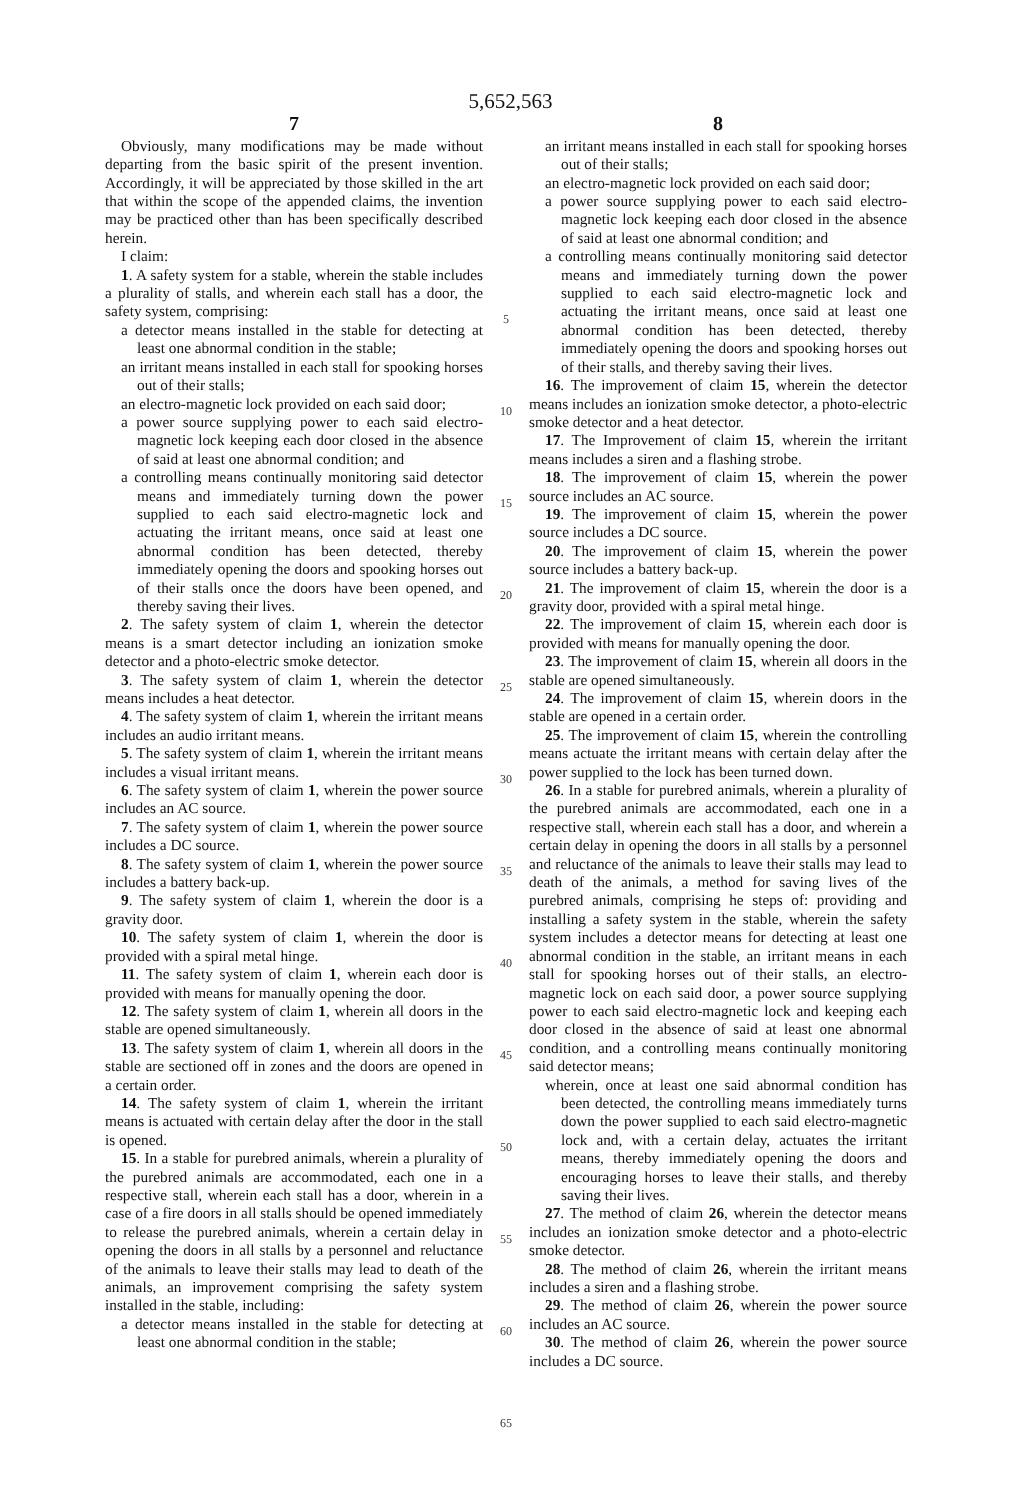5,652,563
7
Obviously, many modifications may be made without departing from the basic spirit of the present invention. Accordingly, it will be appreciated by those skilled in the art that within the scope of the appended claims, the invention may be practiced other than has been specifically described herein.
I claim:
1. A safety system for a stable, wherein the stable includes a plurality of stalls, and wherein each stall has a door, the safety system, comprising:
a detector means installed in the stable for detecting at least one abnormal condition in the stable;
an irritant means installed in each stall for spooking horses out of their stalls;
an electro-magnetic lock provided on each said door;
a power source supplying power to each said electro-magnetic lock keeping each door closed in the absence of said at least one abnormal condition; and
a controlling means continually monitoring said detector means and immediately turning down the power supplied to each said electro-magnetic lock and actuating the irritant means, once said at least one abnormal condition has been detected, thereby immediately opening the doors and spooking horses out of their stalls once the doors have been opened, and thereby saving their lives.
2. The safety system of claim 1, wherein the detector means is a smart detector including an ionization smoke detector and a photo-electric smoke detector.
3. The safety system of claim 1, wherein the detector means includes a heat detector.
4. The safety system of claim 1, wherein the irritant means includes an audio irritant means.
5. The safety system of claim 1, wherein the irritant means includes a visual irritant means.
6. The safety system of claim 1, wherein the power source includes an AC source.
7. The safety system of claim 1, wherein the power source includes a DC source.
8. The safety system of claim 1, wherein the power source includes a battery back-up.
9. The safety system of claim 1, wherein the door is a gravity door.
10. The safety system of claim 1, wherein the door is provided with a spiral metal hinge.
11. The safety system of claim 1, wherein each door is provided with means for manually opening the door.
12. The safety system of claim 1, wherein all doors in the stable are opened simultaneously.
13. The safety system of claim 1, wherein all doors in the stable are sectioned off in zones and the doors are opened in a certain order.
14. The safety system of claim 1, wherein the irritant means is actuated with certain delay after the door in the stall is opened.
15. In a stable for purebred animals, wherein a plurality of the purebred animals are accommodated, each one in a respective stall, wherein each stall has a door, wherein in a case of a fire doors in all stalls should be opened immediately to release the purebred animals, wherein a certain delay in opening the doors in all stalls by a personnel and reluctance of the animals to leave their stalls may lead to death of the animals, an improvement comprising the safety system installed in the stable, including:
a detector means installed in the stable for detecting at least one abnormal condition in the stable;
5
10
15
20
25
30
35
40
45
50
55
60
65
8
an irritant means installed in each stall for spooking horses out of their stalls;
an electro-magnetic lock provided on each said door;
a power source supplying power to each said electro-magnetic lock keeping each door closed in the absence of said at least one abnormal condition; and
a controlling means continually monitoring said detector means and immediately turning down the power supplied to each said electro-magnetic lock and actuating the irritant means, once said at least one abnormal condition has been detected, thereby immediately opening the doors and spooking horses out of their stalls, and thereby saving their lives.
16. The improvement of claim 15, wherein the detector means includes an ionization smoke detector, a photo-electric smoke detector and a heat detector.
17. The Improvement of claim 15, wherein the irritant means includes a siren and a flashing strobe.
18. The improvement of claim 15, wherein the power source includes an AC source.
19. The improvement of claim 15, wherein the power source includes a DC source.
20. The improvement of claim 15, wherein the power source includes a battery back-up.
21. The improvement of claim 15, wherein the door is a gravity door, provided with a spiral metal hinge.
22. The improvement of claim 15, wherein each door is provided with means for manually opening the door.
23. The improvement of claim 15, wherein all doors in the stable are opened simultaneously.
24. The improvement of claim 15, wherein doors in the stable are opened in a certain order.
25. The improvement of claim 15, wherein the controlling means actuate the irritant means with certain delay after the power supplied to the lock has been turned down.
26. In a stable for purebred animals, wherein a plurality of the purebred animals are accommodated, each one in a respective stall, wherein each stall has a door, and wherein a certain delay in opening the doors in all stalls by a personnel and reluctance of the animals to leave their stalls may lead to death of the animals, a method for saving lives of the purebred animals, comprising he steps of: providing and installing a safety system in the stable, wherein the safety system includes a detector means for detecting at least one abnormal condition in the stable, an irritant means in each stall for spooking horses out of their stalls, an electro-magnetic lock on each said door, a power source supplying power to each said electro-magnetic lock and keeping each door closed in the absence of said at least one abnormal condition, and a controlling means continually monitoring said detector means;
wherein, once at least one said abnormal condition has been detected, the controlling means immediately turns down the power supplied to each said electro-magnetic lock and, with a certain delay, actuates the irritant means, thereby immediately opening the doors and encouraging horses to leave their stalls, and thereby saving their lives.
27. The method of claim 26, wherein the detector means includes an ionization smoke detector and a photo-electric smoke detector.
28. The method of claim 26, wherein the irritant means includes a siren and a flashing strobe.
29. The method of claim 26, wherein the power source includes an AC source.
30. The method of claim 26, wherein the power source includes a DC source.